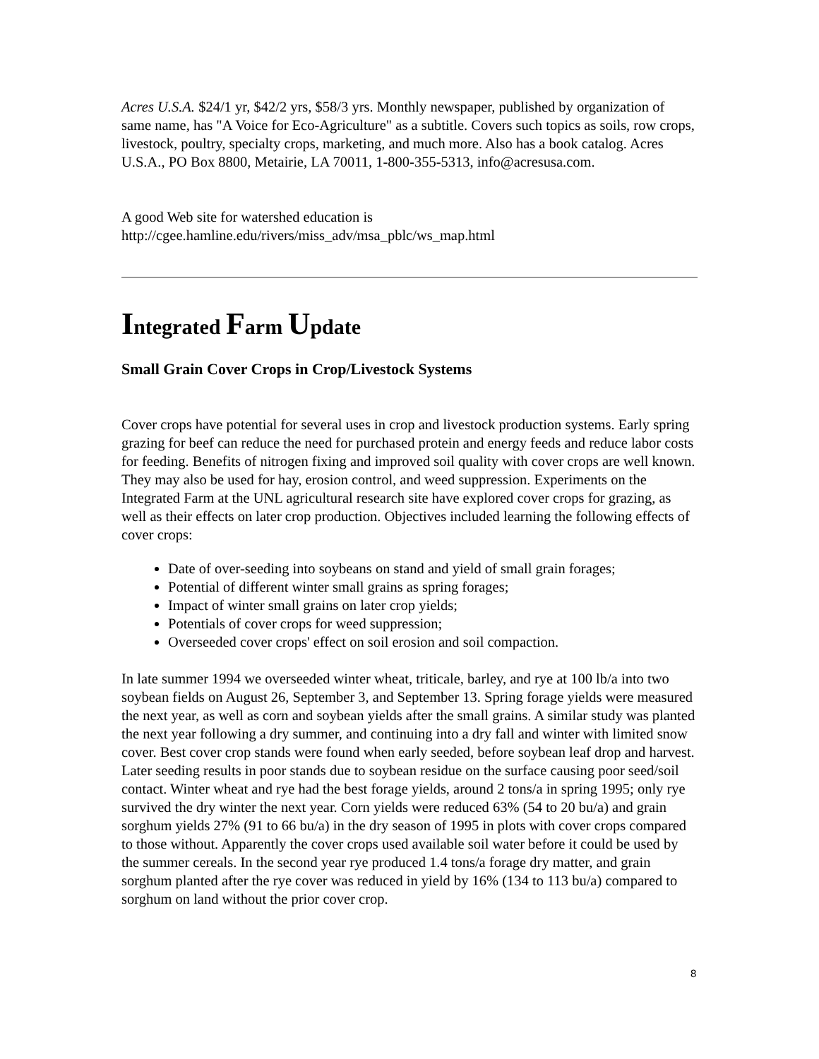Acres U.S.A. $24/1 yr, $42/2 yrs, $58/3 yrs. Monthly newspaper, published by organization of same name, has "A Voice for Eco-Agriculture" as a subtitle. Covers such topics as soils, row crops, livestock, poultry, specialty crops, marketing, and much more. Also has a book catalog. Acres U.S.A., PO Box 8800, Metairie, LA 70011, 1-800-355-5313, info@acresusa.com.
A good Web site for watershed education is
http://cgee.hamline.edu/rivers/miss_adv/msa_pblc/ws_map.html
Integrated Farm Update
Small Grain Cover Crops in Crop/Livestock Systems
Cover crops have potential for several uses in crop and livestock production systems. Early spring grazing for beef can reduce the need for purchased protein and energy feeds and reduce labor costs for feeding. Benefits of nitrogen fixing and improved soil quality with cover crops are well known. They may also be used for hay, erosion control, and weed suppression. Experiments on the Integrated Farm at the UNL agricultural research site have explored cover crops for grazing, as well as their effects on later crop production. Objectives included learning the following effects of cover crops:
Date of over-seeding into soybeans on stand and yield of small grain forages;
Potential of different winter small grains as spring forages;
Impact of winter small grains on later crop yields;
Potentials of cover crops for weed suppression;
Overseeded cover crops' effect on soil erosion and soil compaction.
In late summer 1994 we overseeded winter wheat, triticale, barley, and rye at 100 lb/a into two soybean fields on August 26, September 3, and September 13. Spring forage yields were measured the next year, as well as corn and soybean yields after the small grains. A similar study was planted the next year following a dry summer, and continuing into a dry fall and winter with limited snow cover. Best cover crop stands were found when early seeded, before soybean leaf drop and harvest. Later seeding results in poor stands due to soybean residue on the surface causing poor seed/soil contact. Winter wheat and rye had the best forage yields, around 2 tons/a in spring 1995; only rye survived the dry winter the next year. Corn yields were reduced 63% (54 to 20 bu/a) and grain sorghum yields 27% (91 to 66 bu/a) in the dry season of 1995 in plots with cover crops compared to those without. Apparently the cover crops used available soil water before it could be used by the summer cereals. In the second year rye produced 1.4 tons/a forage dry matter, and grain sorghum planted after the rye cover was reduced in yield by 16% (134 to 113 bu/a) compared to sorghum on land without the prior cover crop.
8